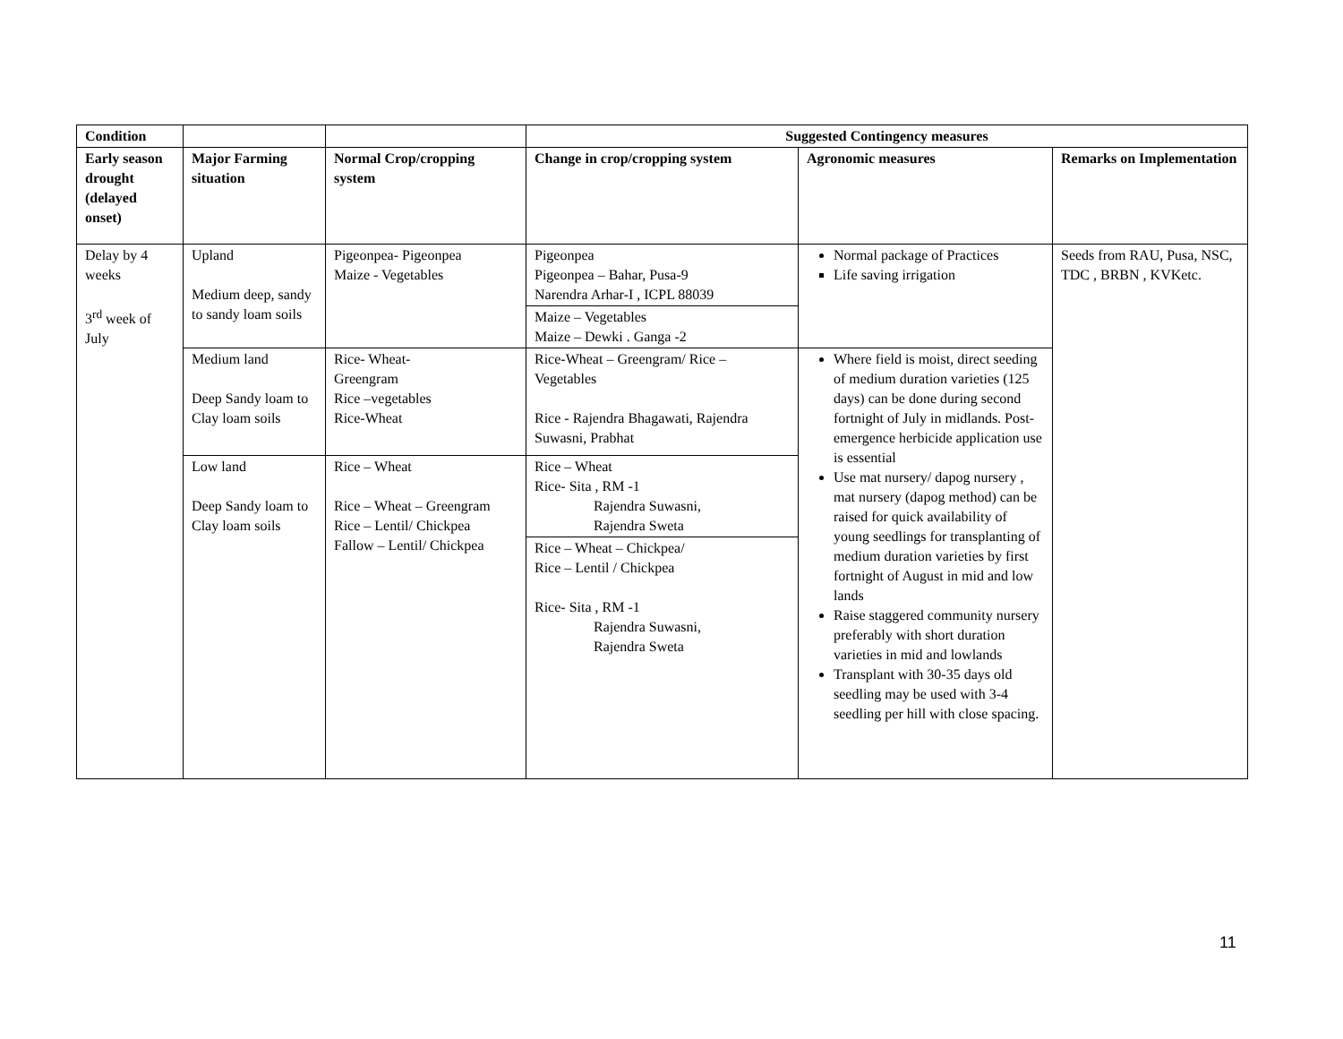| Condition | | | Suggested Contingency measures | | |
| --- | --- | --- | --- | --- | --- |
| Early season drought (delayed onset) | Major Farming situation | Normal Crop/cropping system | Change in crop/cropping system | Agronomic measures | Remarks on Implementation |
| Delay by 4 weeks 3<sup>rd</sup> week of July | Upland Medium deep, sandy to sandy loam soils | Pigeonpea- Pigeonpea Maize - Vegetables | Pigeonpea Pigeonpea – Bahar, Pusa-9 Narendra Arhar-I , ICPL 88039 | Normal package of Practices Life saving irrigation | Seeds from RAU, Pusa, NSC, TDC , BRBN , KVKetc. |
| | | | Maize – Vegetables Maize – Dewki . Ganga -2 | | |
| | Medium land Deep Sandy loam to Clay loam soils | Rice- Wheat- Greengram Rice –vegetables Rice-Wheat | Rice-Wheat – Greengram/ Rice – Vegetables Rice - Rajendra Bhagawati, Rajendra Suwasni, Prabhat | Where field is moist, direct seeding of medium duration varieties (125 days) can be done during second fortnight of July in midlands. Post-emergence herbicide application use is essential Use mat nursery/ dapog nursery , mat nursery (dapog method) can be raised for quick availability of young seedlings for transplanting of medium duration varieties by first fortnight of August in mid and low lands Raise staggered community nursery preferably with short duration varieties in mid and lowlands Transplant with 30-35 days old seedling may be used with 3-4 seedling per hill with close spacing. | |
| | Low land Deep Sandy loam to Clay loam soils | Rice – Wheat Rice – Wheat – Greengram Rice – Lentil/ Chickpea Fallow – Lentil/ Chickpea | Rice – Wheat Rice- Sita , RM -1 Rajendra Suwasni, Rajendra Sweta | | |
| | | | Rice – Wheat – Chickpea/ Rice – Lentil / Chickpea Rice- Sita , RM -1 Rajendra Suwasni, Rajendra Sweta | | |
11